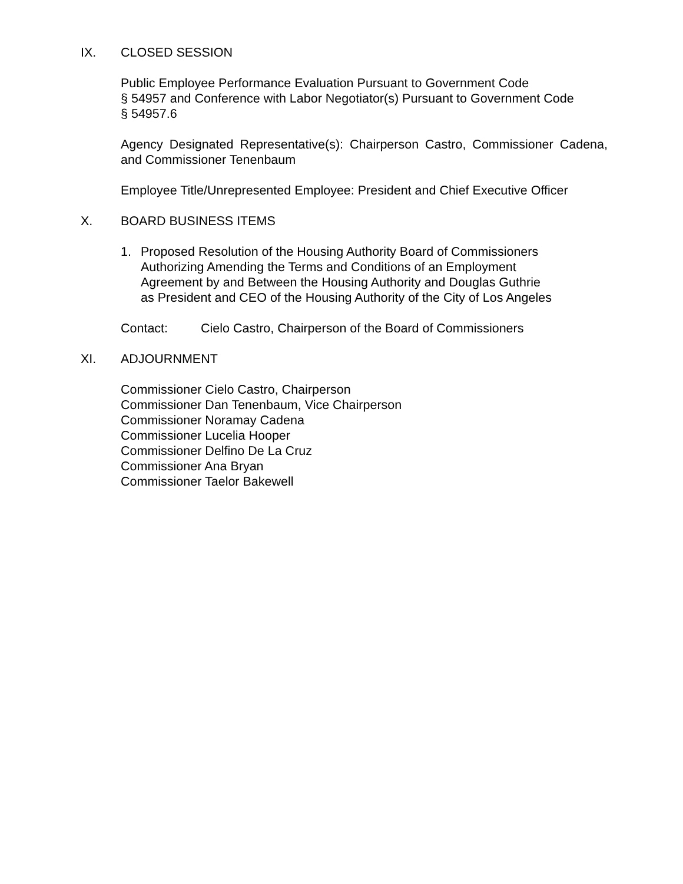IX. CLOSED SESSION
Public Employee Performance Evaluation Pursuant to Government Code
§ 54957 and Conference with Labor Negotiator(s) Pursuant to Government Code
§ 54957.6
Agency Designated Representative(s): Chairperson Castro, Commissioner Cadena, and Commissioner Tenenbaum
Employee Title/Unrepresented Employee: President and Chief Executive Officer
X. BOARD BUSINESS ITEMS
1. Proposed Resolution of the Housing Authority Board of Commissioners
Authorizing Amending the Terms and Conditions of an Employment
Agreement by and Between the Housing Authority and Douglas Guthrie
as President and CEO of the Housing Authority of the City of Los Angeles
Contact: Cielo Castro, Chairperson of the Board of Commissioners
XI. ADJOURNMENT
Commissioner Cielo Castro, Chairperson
Commissioner Dan Tenenbaum, Vice Chairperson
Commissioner Noramay Cadena
Commissioner Lucelia Hooper
Commissioner Delfino De La Cruz
Commissioner Ana Bryan
Commissioner Taelor Bakewell